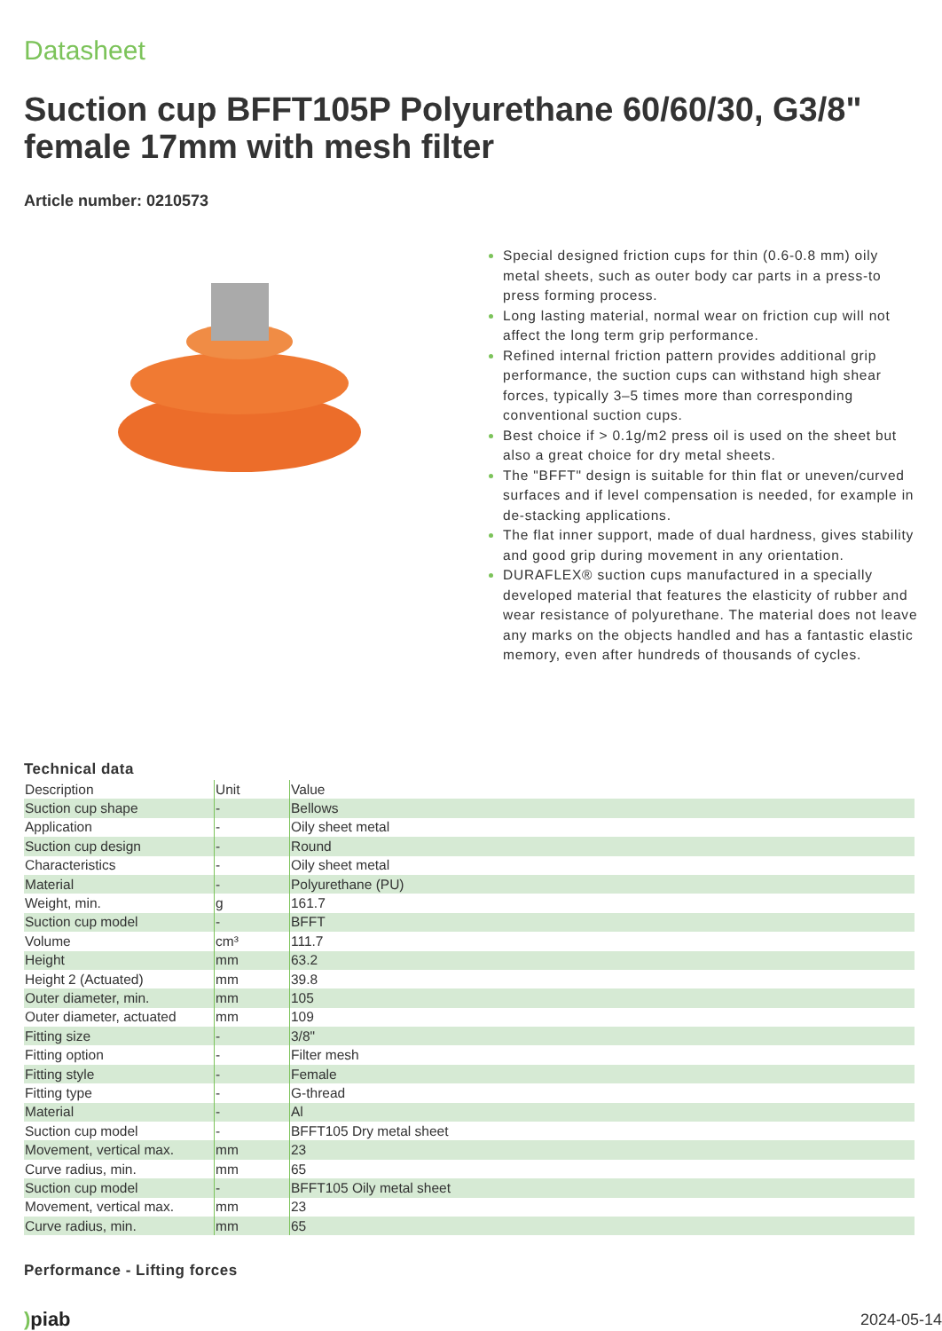Datasheet
Suction cup BFFT105P Polyurethane 60/60/30, G3/8" female 17mm with mesh filter
Article number: 0210573
Special designed friction cups for thin (0.6-0.8 mm) oily metal sheets, such as outer body car parts in a press-to press forming process.
Long lasting material, normal wear on friction cup will not affect the long term grip performance.
Refined internal friction pattern provides additional grip performance, the suction cups can withstand high shear forces, typically 3–5 times more than corresponding conventional suction cups.
Best choice if > 0.1g/m2 press oil is used on the sheet but also a great choice for dry metal sheets.
The "BFFT" design is suitable for thin flat or uneven/curved surfaces and if level compensation is needed, for example in de-stacking applications.
The flat inner support, made of dual hardness, gives stability and good grip during movement in any orientation.
DURAFLEX® suction cups manufactured in a specially developed material that features the elasticity of rubber and wear resistance of polyurethane. The material does not leave any marks on the objects handled and has a fantastic elastic memory, even after hundreds of thousands of cycles.
Technical data
| Description | Unit | Value |
| --- | --- | --- |
| Suction cup shape | - | Bellows |
| Application | - | Oily sheet metal |
| Suction cup design | - | Round |
| Characteristics | - | Oily sheet metal |
| Material | - | Polyurethane (PU) |
| Weight, min. | g | 161.7 |
| Suction cup model | - | BFFT |
| Volume | cm³ | 111.7 |
| Height | mm | 63.2 |
| Height 2 (Actuated) | mm | 39.8 |
| Outer diameter, min. | mm | 105 |
| Outer diameter, actuated | mm | 109 |
| Fitting size | - | 3/8" |
| Fitting option | - | Filter mesh |
| Fitting style | - | Female |
| Fitting type | - | G-thread |
| Material | - | Al |
| Suction cup model | - | BFFT105 Dry metal sheet |
| Movement, vertical max. | mm | 23 |
| Curve radius, min. | mm | 65 |
| Suction cup model | - | BFFT105 Oily metal sheet |
| Movement, vertical max. | mm | 23 |
| Curve radius, min. | mm | 65 |
Performance - Lifting forces
) piab 2024-05-14